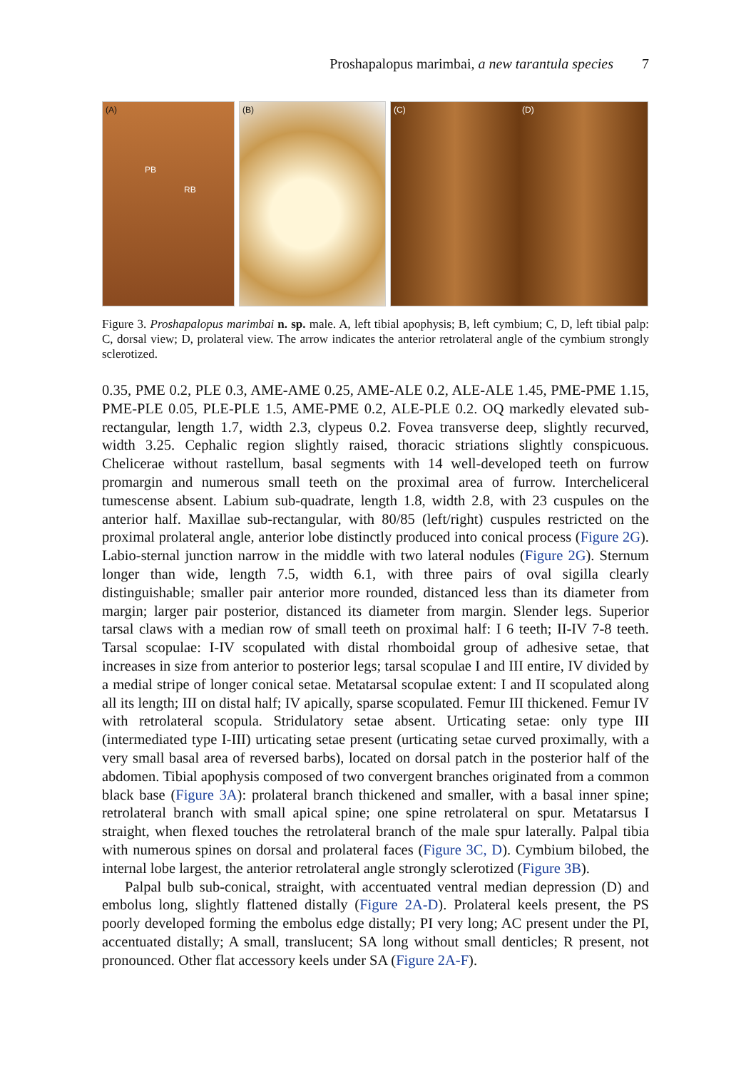Proshapalopus marimbai, a new tarantula species 7
(A)
PB
RB
(B)
(C) (D)
Figure 3. Proshapalopus marimbai n. sp. male. A, left tibial apophysis; B, left cymbium; C, D, left tibial palp: C, dorsal view; D, prolateral view. The arrow indicates the anterior retrolateral angle of the cymbium strongly sclerotized.
0.35, PME 0.2, PLE 0.3, AME-AME 0.25, AME-ALE 0.2, ALE-ALE 1.45, PME-PME 1.15, PME-PLE 0.05, PLE-PLE 1.5, AME-PME 0.2, ALE-PLE 0.2. OQ markedly elevated sub-rectangular, length 1.7, width 2.3, clypeus 0.2. Fovea transverse deep, slightly recurved, width 3.25. Cephalic region slightly raised, thoracic striations slightly conspicuous. Chelicerae without rastellum, basal segments with 14 well-developed teeth on furrow promargin and numerous small teeth on the proximal area of furrow. Intercheliceral tumescense absent. Labium sub-quadrate, length 1.8, width 2.8, with 23 cuspules on the anterior half. Maxillae sub-rectangular, with 80/85 (left/right) cuspules restricted on the proximal prolateral angle, anterior lobe distinctly produced into conical process (Figure 2G). Labio-sternal junction narrow in the middle with two lateral nodules (Figure 2G). Sternum longer than wide, length 7.5, width 6.1, with three pairs of oval sigilla clearly distinguishable; smaller pair anterior more rounded, distanced less than its diameter from margin; larger pair posterior, distanced its diameter from margin. Slender legs. Superior tarsal claws with a median row of small teeth on proximal half: I 6 teeth; II-IV 7-8 teeth. Tarsal scopulae: I-IV scopulated with distal rhomboidal group of adhesive setae, that increases in size from anterior to posterior legs; tarsal scopulae I and III entire, IV divided by a medial stripe of longer conical setae. Metatarsal scopulae extent: I and II scopulated along all its length; III on distal half; IV apically, sparse scopulated. Femur III thickened. Femur IV with retrolateral scopula. Stridulatory setae absent. Urticating setae: only type III (intermediated type I-III) urticating setae present (urticating setae curved proximally, with a very small basal area of reversed barbs), located on dorsal patch in the posterior half of the abdomen. Tibial apophysis composed of two convergent branches originated from a common black base (Figure 3A): prolateral branch thickened and smaller, with a basal inner spine; retrolateral branch with small apical spine; one spine retrolateral on spur. Metatarsus I straight, when flexed touches the retrolateral branch of the male spur laterally. Palpal tibia with numerous spines on dorsal and prolateral faces (Figure 3C, D). Cymbium bilobed, the internal lobe largest, the anterior retrolateral angle strongly sclerotized (Figure 3B).
Palpal bulb sub-conical, straight, with accentuated ventral median depression (D) and embolus long, slightly flattened distally (Figure 2A-D). Prolateral keels present, the PS poorly developed forming the embolus edge distally; PI very long; AC present under the PI, accentuated distally; A small, translucent; SA long without small denticles; R present, not pronounced. Other flat accessory keels under SA (Figure 2A-F).